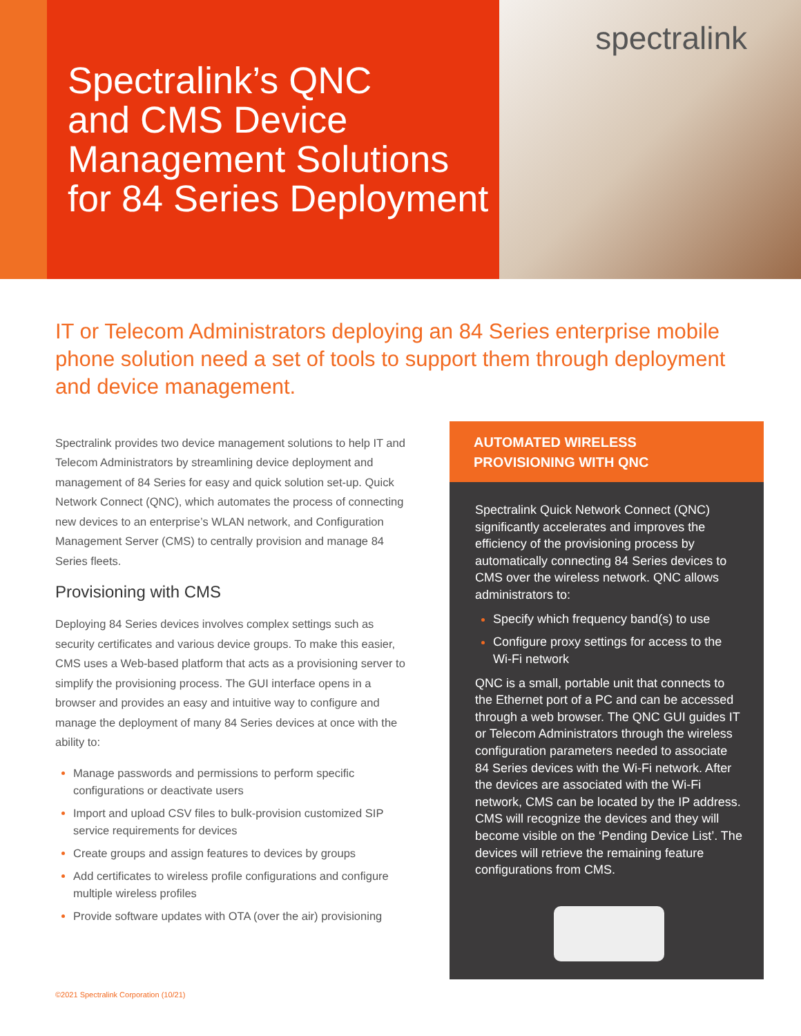Spectralink’s QNC
and CMS Device
Management Solutions
for 84 Series Deployment
spectralink
IT or Telecom Administrators deploying an 84 Series enterprise mobile phone solution need a set of tools to support them through deployment and device management.
Spectralink provides two device management solutions to help IT and Telecom Administrators by streamlining device deployment and management of 84 Series for easy and quick solution set-up. Quick Network Connect (QNC), which automates the process of connecting new devices to an enterprise’s WLAN network, and Configuration Management Server (CMS) to centrally provision and manage 84 Series fleets.
Provisioning with CMS
Deploying 84 Series devices involves complex settings such as security certificates and various device groups. To make this easier, CMS uses a Web-based platform that acts as a provisioning server to simplify the provisioning process. The GUI interface opens in a browser and provides an easy and intuitive way to configure and manage the deployment of many 84 Series devices at once with the ability to:
Manage passwords and permissions to perform specific configurations or deactivate users
Import and upload CSV files to bulk-provision customized SIP service requirements for devices
Create groups and assign features to devices by groups
Add certificates to wireless profile configurations and configure multiple wireless profiles
Provide software updates with OTA (over the air) provisioning
AUTOMATED WIRELESS
PROVISIONING WITH QNC
Spectralink Quick Network Connect (QNC) significantly accelerates and improves the efficiency of the provisioning process by automatically connecting 84 Series devices to CMS over the wireless network. QNC allows administrators to:
Specify which frequency band(s) to use
Configure proxy settings for access to the Wi-Fi network
QNC is a small, portable unit that connects to the Ethernet port of a PC and can be accessed through a web browser. The QNC GUI guides IT or Telecom Administrators through the wireless configuration parameters needed to associate 84 Series devices with the Wi-Fi network. After the devices are associated with the Wi-Fi network, CMS can be located by the IP address. CMS will recognize the devices and they will become visible on the ‘Pending Device List’. The devices will retrieve the remaining feature configurations from CMS.
©2021 Spectralink Corporation (10/21)